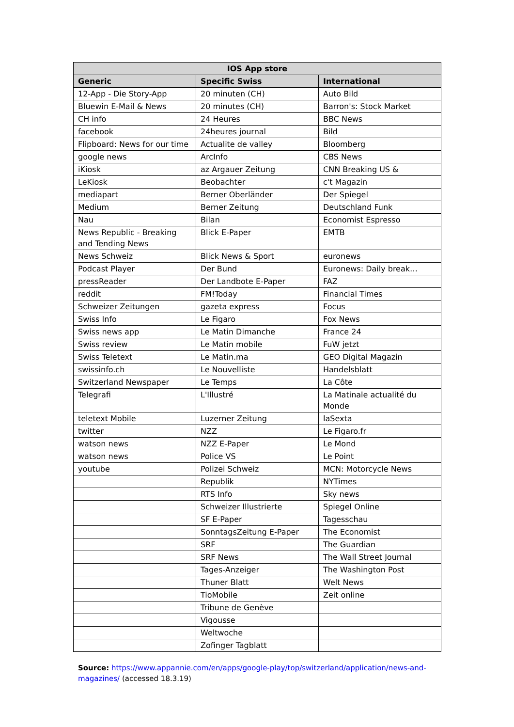| IOS App store | | |
| --- | --- | --- |
| Generic | Specific Swiss | International |
| 12-App - Die Story-App | 20 minuten (CH) | Auto Bild |
| Bluewin E-Mail & News | 20 minutes (CH) | Barron's: Stock Market |
| CH info | 24 Heures | BBC News |
| facebook | 24heures journal | Bild |
| Flipboard: News for our time | Actualite de valley | Bloomberg |
| google news | ArcInfo | CBS News |
| iKiosk | az Argauer Zeitung | CNN Breaking US & |
| LeKiosk | Beobachter | c't Magazin |
| mediapart | Berner Oberländer | Der Spiegel |
| Medium | Berner Zeitung | Deutschland Funk |
| Nau | Bilan | Economist Espresso |
| News Republic - Breaking and Tending News | Blick E-Paper | EMTB |
| News Schweiz | Blick News & Sport | euronews |
| Podcast Player | Der Bund | Euronews: Daily break… |
| pressReader | Der Landbote E-Paper | FAZ |
| reddit | FM!Today | Financial Times |
| Schweizer Zeitungen | gazeta express | Focus |
| Swiss Info | Le Figaro | Fox News |
| Swiss news app | Le Matin Dimanche | France 24 |
| Swiss review | Le Matin mobile | FuW jetzt |
| Swiss Teletext | Le Matin.ma | GEO Digital Magazin |
| swissinfo.ch | Le Nouvelliste | Handelsblatt |
| Switzerland Newspaper | Le Temps | La Côte |
| Telegrafi | L'Illustré | La Matinale actualité du Monde |
| teletext Mobile | Luzerner Zeitung | laSexta |
| twitter | NZZ | Le Figaro.fr |
| watson news | NZZ E-Paper | Le Mond |
| watson news | Police VS | Le Point |
| youtube | Polizei Schweiz | MCN: Motorcycle News |
| | Republik | NYTimes |
| | RTS Info | Sky news |
| | Schweizer Illustrierte | Spiegel Online |
| | SF E-Paper | Tagesschau |
| | SonntagsZeitung E-Paper | The Economist |
| | SRF | The Guardian |
| | SRF News | The Wall Street Journal |
| | Tages-Anzeiger | The Washington Post |
| | Thuner Blatt | Welt News |
| | TioMobile | Zeit online |
| | Tribune de Genève | |
| | Vigousse | |
| | Weltwoche | |
| | Zofinger Tagblatt | |
Source: https://www.appannie.com/en/apps/google-play/top/switzerland/application/news-and-magazines/ (accessed 18.3.19)